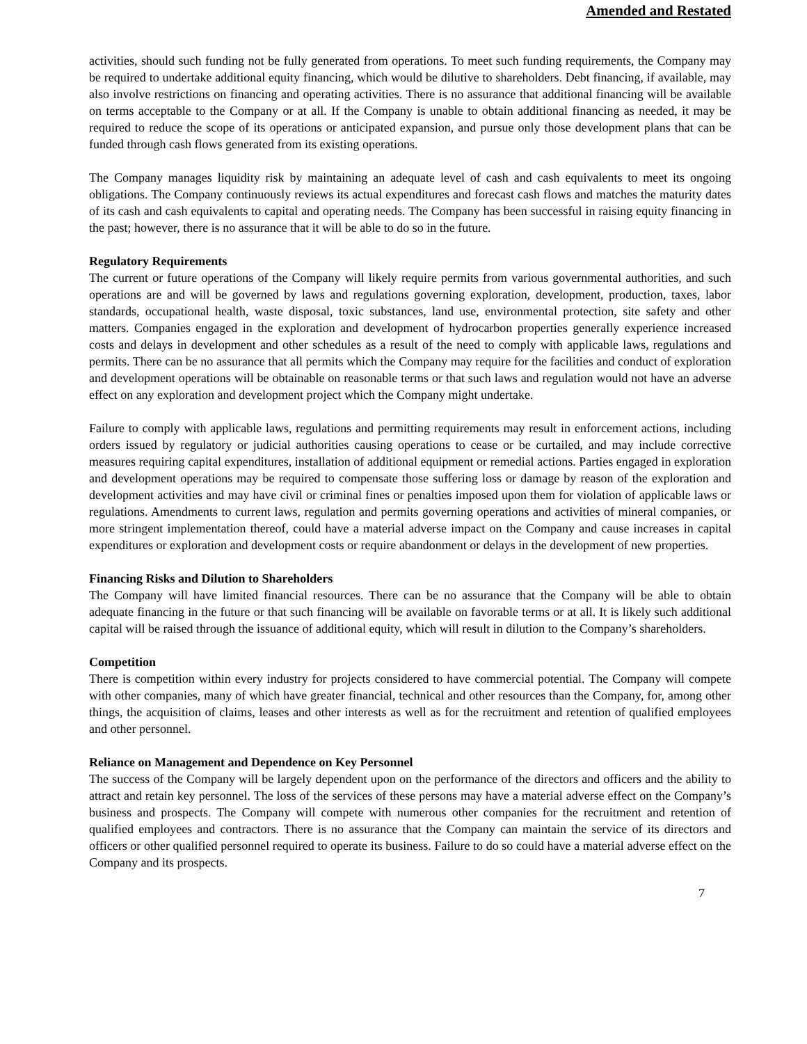Amended and Restated
activities, should such funding not be fully generated from operations. To meet such funding requirements, the Company may be required to undertake additional equity financing, which would be dilutive to shareholders. Debt financing, if available, may also involve restrictions on financing and operating activities. There is no assurance that additional financing will be available on terms acceptable to the Company or at all. If the Company is unable to obtain additional financing as needed, it may be required to reduce the scope of its operations or anticipated expansion, and pursue only those development plans that can be funded through cash flows generated from its existing operations.
The Company manages liquidity risk by maintaining an adequate level of cash and cash equivalents to meet its ongoing obligations. The Company continuously reviews its actual expenditures and forecast cash flows and matches the maturity dates of its cash and cash equivalents to capital and operating needs. The Company has been successful in raising equity financing in the past; however, there is no assurance that it will be able to do so in the future.
Regulatory Requirements
The current or future operations of the Company will likely require permits from various governmental authorities, and such operations are and will be governed by laws and regulations governing exploration, development, production, taxes, labor standards, occupational health, waste disposal, toxic substances, land use, environmental protection, site safety and other matters. Companies engaged in the exploration and development of hydrocarbon properties generally experience increased costs and delays in development and other schedules as a result of the need to comply with applicable laws, regulations and permits. There can be no assurance that all permits which the Company may require for the facilities and conduct of exploration and development operations will be obtainable on reasonable terms or that such laws and regulation would not have an adverse effect on any exploration and development project which the Company might undertake.
Failure to comply with applicable laws, regulations and permitting requirements may result in enforcement actions, including orders issued by regulatory or judicial authorities causing operations to cease or be curtailed, and may include corrective measures requiring capital expenditures, installation of additional equipment or remedial actions. Parties engaged in exploration and development operations may be required to compensate those suffering loss or damage by reason of the exploration and development activities and may have civil or criminal fines or penalties imposed upon them for violation of applicable laws or regulations. Amendments to current laws, regulation and permits governing operations and activities of mineral companies, or more stringent implementation thereof, could have a material adverse impact on the Company and cause increases in capital expenditures or exploration and development costs or require abandonment or delays in the development of new properties.
Financing Risks and Dilution to Shareholders
The Company will have limited financial resources. There can be no assurance that the Company will be able to obtain adequate financing in the future or that such financing will be available on favorable terms or at all. It is likely such additional capital will be raised through the issuance of additional equity, which will result in dilution to the Company’s shareholders.
Competition
There is competition within every industry for projects considered to have commercial potential. The Company will compete with other companies, many of which have greater financial, technical and other resources than the Company, for, among other things, the acquisition of claims, leases and other interests as well as for the recruitment and retention of qualified employees and other personnel.
Reliance on Management and Dependence on Key Personnel
The success of the Company will be largely dependent upon on the performance of the directors and officers and the ability to attract and retain key personnel. The loss of the services of these persons may have a material adverse effect on the Company’s business and prospects. The Company will compete with numerous other companies for the recruitment and retention of qualified employees and contractors. There is no assurance that the Company can maintain the service of its directors and officers or other qualified personnel required to operate its business. Failure to do so could have a material adverse effect on the Company and its prospects.
7